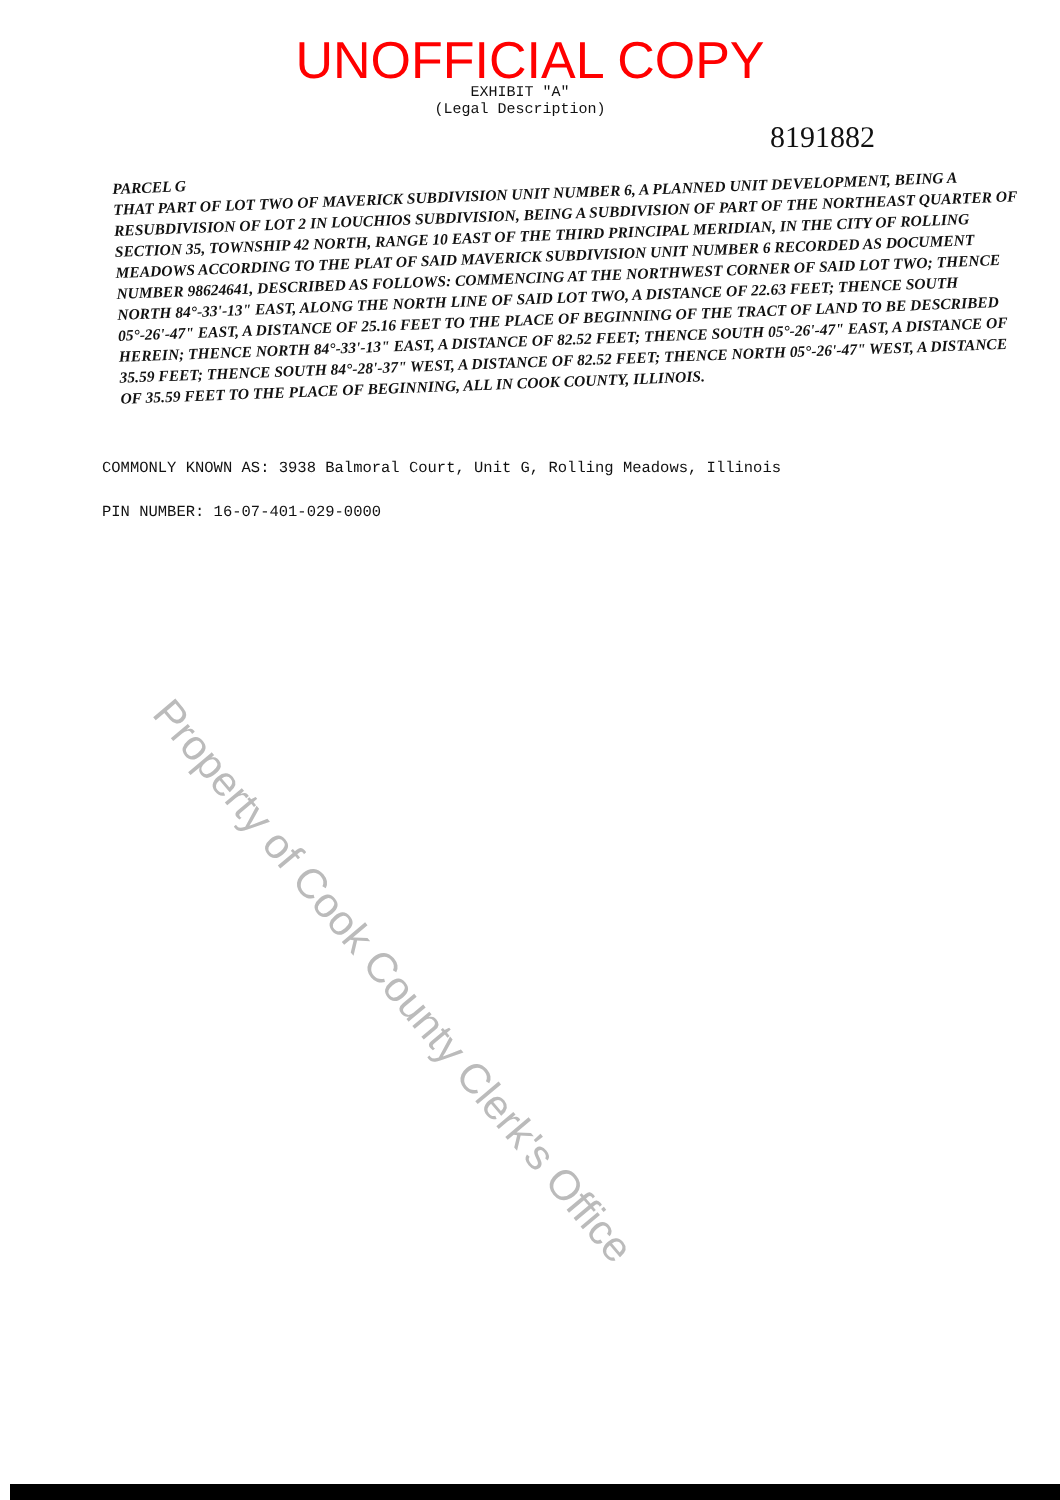UNOFFICIAL COPY
EXHIBIT "A"
(Legal Description)
8191882
PARCEL G
THAT PART OF LOT TWO OF MAVERICK SUBDIVISION UNIT NUMBER 6, A PLANNED UNIT DEVELOPMENT, BEING A RESUBDIVISION OF LOT 2 IN LOUCHIOS SUBDIVISION, BEING A SUBDIVISION OF PART OF THE NORTHEAST QUARTER OF SECTION 35, TOWNSHIP 42 NORTH, RANGE 10 EAST OF THE THIRD PRINCIPAL MERIDIAN, IN THE CITY OF ROLLING MEADOWS ACCORDING TO THE PLAT OF SAID MAVERICK SUBDIVISION UNIT NUMBER 6 RECORDED AS DOCUMENT NUMBER 98624641, DESCRIBED AS FOLLOWS: COMMENCING AT THE NORTHWEST CORNER OF SAID LOT TWO; THENCE NORTH 84°-33'-13" EAST, ALONG THE NORTH LINE OF SAID LOT TWO, A DISTANCE OF 22.63 FEET; THENCE SOUTH 05°-26'-47" EAST, A DISTANCE OF 25.16 FEET TO THE PLACE OF BEGINNING OF THE TRACT OF LAND TO BE DESCRIBED HEREIN; THENCE NORTH 84°-33'-13" EAST, A DISTANCE OF 82.52 FEET; THENCE SOUTH 05°-26'-47" EAST, A DISTANCE OF 35.59 FEET; THENCE SOUTH 84°-28'-37" WEST, A DISTANCE OF 82.52 FEET; THENCE NORTH 05°-26'-47" WEST, A DISTANCE OF 35.59 FEET TO THE PLACE OF BEGINNING, ALL IN COOK COUNTY, ILLINOIS.
COMMONLY KNOWN AS: 3938 Balmoral Court, Unit G, Rolling Meadows, Illinois
PIN NUMBER: 16-07-401-029-0000
Property of Cook County Clerk's Office